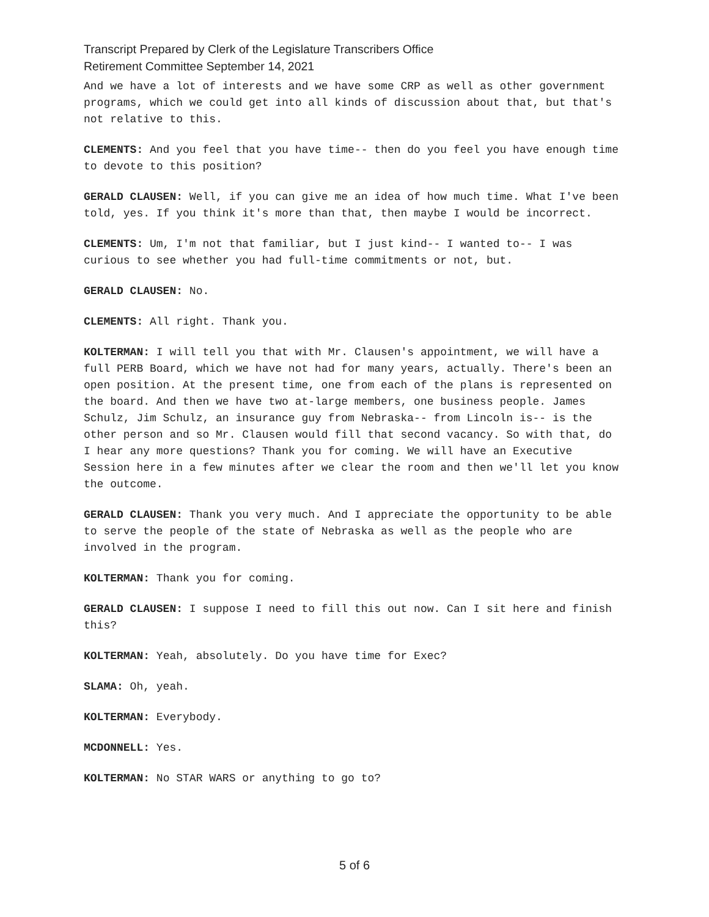Transcript Prepared by Clerk of the Legislature Transcribers Office
Retirement Committee September 14, 2021
And we have a lot of interests and we have some CRP as well as other government programs, which we could get into all kinds of discussion about that, but that's not relative to this.
CLEMENTS: And you feel that you have time-- then do you feel you have enough time to devote to this position?
GERALD CLAUSEN: Well, if you can give me an idea of how much time. What I've been told, yes. If you think it's more than that, then maybe I would be incorrect.
CLEMENTS: Um, I'm not that familiar, but I just kind-- I wanted to-- I was curious to see whether you had full-time commitments or not, but.
GERALD CLAUSEN: No.
CLEMENTS: All right. Thank you.
KOLTERMAN: I will tell you that with Mr. Clausen's appointment, we will have a full PERB Board, which we have not had for many years, actually. There's been an open position. At the present time, one from each of the plans is represented on the board. And then we have two at-large members, one business people. James Schulz, Jim Schulz, an insurance guy from Nebraska-- from Lincoln is-- is the other person and so Mr. Clausen would fill that second vacancy. So with that, do I hear any more questions? Thank you for coming. We will have an Executive Session here in a few minutes after we clear the room and then we'll let you know the outcome.
GERALD CLAUSEN: Thank you very much. And I appreciate the opportunity to be able to serve the people of the state of Nebraska as well as the people who are involved in the program.
KOLTERMAN: Thank you for coming.
GERALD CLAUSEN: I suppose I need to fill this out now. Can I sit here and finish this?
KOLTERMAN: Yeah, absolutely. Do you have time for Exec?
SLAMA: Oh, yeah.
KOLTERMAN: Everybody.
MCDONNELL: Yes.
KOLTERMAN: No STAR WARS or anything to go to?
5 of 6